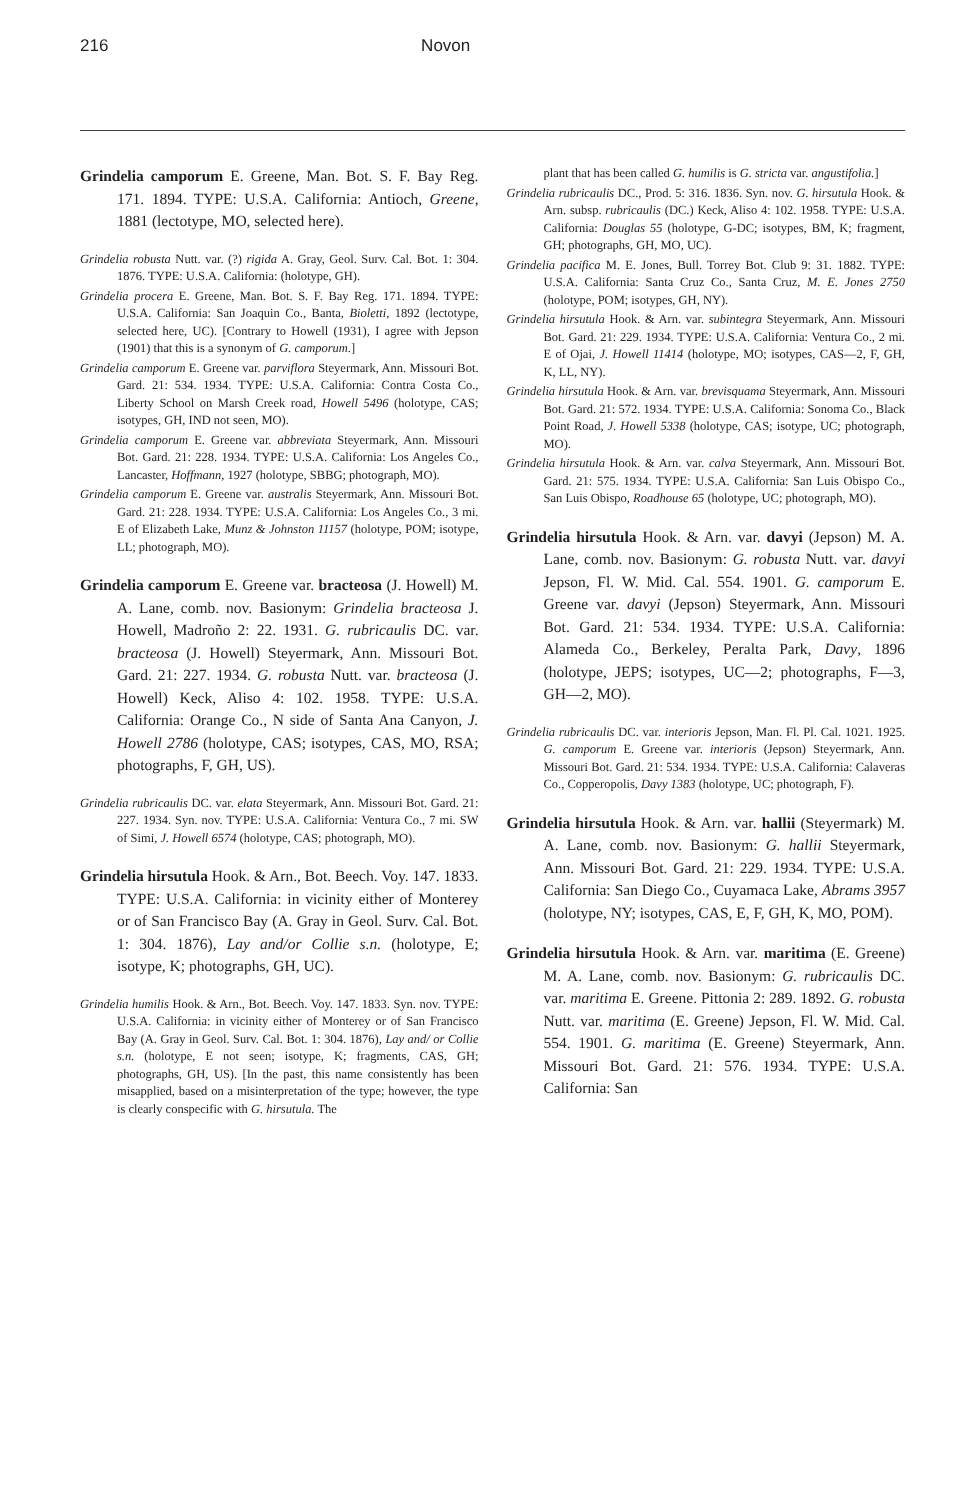216 Novon
Grindelia camporum E. Greene, Man. Bot. S. F. Bay Reg. 171. 1894. TYPE: U.S.A. California: Antioch, Greene, 1881 (lectotype, MO, selected here).
Grindelia robusta Nutt. var. (?) rigida A. Gray, Geol. Surv. Cal. Bot. 1: 304. 1876. TYPE: U.S.A. California: (holotype, GH).
Grindelia procera E. Greene, Man. Bot. S. F. Bay Reg. 171. 1894. TYPE: U.S.A. California: San Joaquin Co., Banta, Bioletti, 1892 (lectotype, selected here, UC). [Contrary to Howell (1931), I agree with Jepson (1901) that this is a synonym of G. camporum.]
Grindelia camporum E. Greene var. parviflora Steyermark, Ann. Missouri Bot. Gard. 21: 534. 1934. TYPE: U.S.A. California: Contra Costa Co., Liberty School on Marsh Creek road, Howell 5496 (holotype, CAS; isotypes, GH, IND not seen, MO).
Grindelia camporum E. Greene var. abbreviata Steyermark, Ann. Missouri Bot. Gard. 21: 228. 1934. TYPE: U.S.A. California: Los Angeles Co., Lancaster, Hoffmann, 1927 (holotype, SBBG; photograph, MO).
Grindelia camporum E. Greene var. australis Steyermark, Ann. Missouri Bot. Gard. 21: 228. 1934. TYPE: U.S.A. California: Los Angeles Co., 3 mi. E of Elizabeth Lake, Munz & Johnston 11157 (holotype, POM; isotype, LL; photograph, MO).
Grindelia camporum E. Greene var. bracteosa (J. Howell) M. A. Lane, comb. nov. Basionym: Grindelia bracteosa J. Howell, Madroño 2: 22. 1931. G. rubricaulis DC. var. bracteosa (J. Howell) Steyermark, Ann. Missouri Bot. Gard. 21: 227. 1934. G. robusta Nutt. var. bracteosa (J. Howell) Keck, Aliso 4: 102. 1958. TYPE: U.S.A. California: Orange Co., N side of Santa Ana Canyon, J. Howell 2786 (holotype, CAS; isotypes, CAS, MO, RSA; photographs, F, GH, US).
Grindelia rubricaulis DC. var. elata Steyermark, Ann. Missouri Bot. Gard. 21: 227. 1934. Syn. nov. TYPE: U.S.A. California: Ventura Co., 7 mi. SW of Simi, J. Howell 6574 (holotype, CAS; photograph, MO).
Grindelia hirsutula Hook. & Arn., Bot. Beech. Voy. 147. 1833. TYPE: U.S.A. California: in vicinity either of Monterey or of San Francisco Bay (A. Gray in Geol. Surv. Cal. Bot. 1: 304. 1876), Lay and/or Collie s.n. (holotype, E; isotype, K; photographs, GH, UC).
Grindelia humilis Hook. & Arn., Bot. Beech. Voy. 147. 1833. Syn. nov. TYPE: U.S.A. California: in vicinity either of Monterey or of San Francisco Bay (A. Gray in Geol. Surv. Cal. Bot. 1: 304. 1876), Lay and/ or Collie s.n. (holotype, E not seen; isotype, K; fragments, CAS, GH; photographs, GH, US). [In the past, this name consistently has been misapplied, based on a misinterpretation of the type; however, the type is clearly conspecific with G. hirsutula. The
plant that has been called G. humilis is G. stricta var. angustifolia.]
Grindelia rubricaulis DC., Prod. 5: 316. 1836. Syn. nov. G. hirsutula Hook. & Arn. subsp. rubricaulis (DC.) Keck, Aliso 4: 102. 1958. TYPE: U.S.A. California: Douglas 55 (holotype, G-DC; isotypes, BM, K; fragment, GH; photographs, GH, MO, UC).
Grindelia pacifica M. E. Jones, Bull. Torrey Bot. Club 9: 31. 1882. TYPE: U.S.A. California: Santa Cruz Co., Santa Cruz, M. E. Jones 2750 (holotype, POM; isotypes, GH, NY).
Grindelia hirsutula Hook. & Arn. var. subintegra Steyermark, Ann. Missouri Bot. Gard. 21: 229. 1934. TYPE: U.S.A. California: Ventura Co., 2 mi. E of Ojai, J. Howell 11414 (holotype, MO; isotypes, CAS—2, F, GH, K, LL, NY).
Grindelia hirsutula Hook. & Arn. var. brevisquama Steyermark, Ann. Missouri Bot. Gard. 21: 572. 1934. TYPE: U.S.A. California: Sonoma Co., Black Point Road, J. Howell 5338 (holotype, CAS; isotype, UC; photograph, MO).
Grindelia hirsutula Hook. & Arn. var. calva Steyermark, Ann. Missouri Bot. Gard. 21: 575. 1934. TYPE: U.S.A. California: San Luis Obispo Co., San Luis Obispo, Roadhouse 65 (holotype, UC; photograph, MO).
Grindelia hirsutula Hook. & Arn. var. davyi (Jepson) M. A. Lane, comb. nov. Basionym: G. robusta Nutt. var. davyi Jepson, Fl. W. Mid. Cal. 554. 1901. G. camporum E. Greene var. davyi (Jepson) Steyermark, Ann. Missouri Bot. Gard. 21: 534. 1934. TYPE: U.S.A. California: Alameda Co., Berkeley, Peralta Park, Davy, 1896 (holotype, JEPS; isotypes, UC—2; photographs, F—3, GH—2, MO).
Grindelia rubricaulis DC. var. interioris Jepson, Man. Fl. Pl. Cal. 1021. 1925. G. camporum E. Greene var. interioris (Jepson) Steyermark, Ann. Missouri Bot. Gard. 21: 534. 1934. TYPE: U.S.A. California: Calaveras Co., Copperopolis, Davy 1383 (holotype, UC; photograph, F).
Grindelia hirsutula Hook. & Arn. var. hallii (Steyermark) M. A. Lane, comb. nov. Basionym: G. hallii Steyermark, Ann. Missouri Bot. Gard. 21: 229. 1934. TYPE: U.S.A. California: San Diego Co., Cuyamaca Lake, Abrams 3957 (holotype, NY; isotypes, CAS, E, F, GH, K, MO, POM).
Grindelia hirsutula Hook. & Arn. var. maritima (E. Greene) M. A. Lane, comb. nov. Basionym: G. rubricaulis DC. var. maritima E. Greene. Pittonia 2: 289. 1892. G. robusta Nutt. var. maritima (E. Greene) Jepson, Fl. W. Mid. Cal. 554. 1901. G. maritima (E. Greene) Steyermark, Ann. Missouri Bot. Gard. 21: 576. 1934. TYPE: U.S.A. California: San